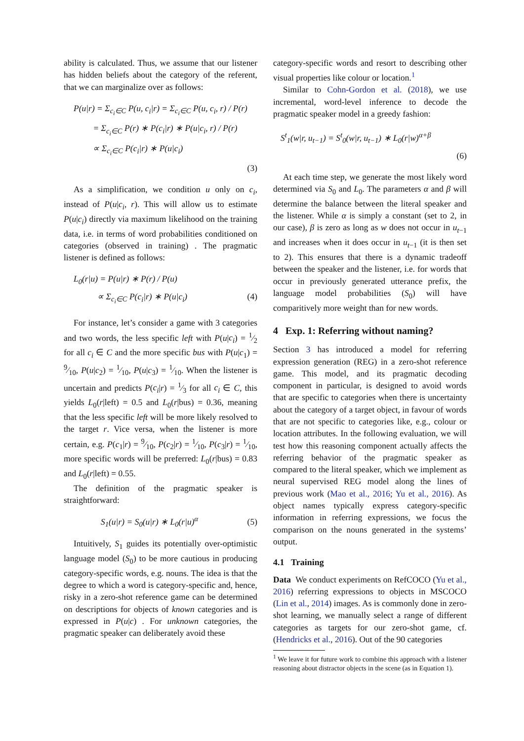ability is calculated. Thus, we assume that our listener has hidden beliefs about the category of the referent, that we can marginalize over as follows:
P(u|r) = Σ<sub>c<sub>i</sub>∈C</sub> P(u, c<sub>i</sub>|r) = Σ<sub>c<sub>i</sub>∈C</sub> P(u, c<sub>i</sub>, r) / P(r)
= Σ<sub>c<sub>i</sub>∈C</sub> P(r) ∗ P(c<sub>i</sub>|r) ∗ P(u|c<sub>i</sub>, r) / P(r)
∝ Σ<sub>c<sub>i</sub>∈C</sub> P(c<sub>i</sub>|r) ∗ P(u|c<sub>i</sub>)
(3)
As a simplification, we condition u only on c<sub>i</sub>, instead of P(u|c<sub>i</sub>, r). This will allow us to estimate P(u|c<sub>i</sub>) directly via maximum likelihood on the training data, i.e. in terms of word probabilities conditioned on categories (observed in training) . The pragmatic listener is defined as follows:
L<sub>0</sub>(r|u) = P(u|r) ∗ P(r) / P(u)
∝ Σ<sub>c<sub>i</sub>∈C</sub> P(c<sub>i</sub>|r) ∗ P(u|c<sub>i</sub>) (4)
For instance, let’s consider a game with 3 categories and two words, the less specific left with P(u|c<sub>i</sub>) = 1⁄2 for all c<sub>i</sub> ∈ C and the more specific bus with P(u|c<sub>1</sub>) = 9⁄10, P(u|c<sub>2</sub>) = 1⁄10, P(u|c<sub>3</sub>) = 1⁄10. When the listener is uncertain and predicts P(c<sub>i</sub>|r) = 1⁄3 for all c<sub>i</sub> ∈ C, this yields L<sub>0</sub>(r|left) = 0.5 and L<sub>0</sub>(r|bus) = 0.36, meaning that the less specific left will be more likely resolved to the target r. Vice versa, when the listener is more certain, e.g. P(c<sub>1</sub>|r) = 9⁄10, P(c<sub>2</sub>|r) = 1⁄10, P(c<sub>3</sub>|r) = 1⁄10, more specific words will be preferred: L<sub>0</sub>(r|bus) = 0.83 and L<sub>0</sub>(r|left) = 0.55.
The definition of the pragmatic speaker is straightforward:
S<sub>1</sub>(u|r) = S<sub>0</sub>(u|r) ∗ L<sub>0</sub>(r|u)<sup>α</sup> (5)
Intuitively, S<sub>1</sub> guides its potentially over-optimistic language model (S<sub>0</sub>) to be more cautious in producing category-specific words, e.g. nouns. The idea is that the degree to which a word is category-specific and, hence, risky in a zero-shot reference game can be determined on descriptions for objects of known categories and is expressed in P(u|c) . For unknown categories, the pragmatic speaker can deliberately avoid these
category-specific words and resort to describing other visual properties like colour or location.<sup>1</sup>
Similar to Cohn-Gordon et al. (2018), we use incremental, word-level inference to decode the pragmatic speaker model in a greedy fashion:
S<sup>t</sup><sub>1</sub>(w|r, u<sub>t−1</sub>) = S<sup>t</sup><sub>0</sub>(w|r, u<sub>t−1</sub>) ∗ L<sub>0</sub>(r|w)<sup>α+β</sup>
(6)
At each time step, we generate the most likely word determined via S<sub>0</sub> and L<sub>0</sub>. The parameters α and β will determine the balance between the literal speaker and the listener. While α is simply a constant (set to 2, in our case), β is zero as long as w does not occur in u<sub>t−1</sub> and increases when it does occur in u<sub>t−1</sub> (it is then set to 2). This ensures that there is a dynamic tradeoff between the speaker and the listener, i.e. for words that occur in previously generated utterance prefix, the language model probabilities (S<sub>0</sub>) will have comparitively more weight than for new words.
4 Exp. 1: Referring without naming?
Section 3 has introduced a model for referring expression generation (REG) in a zero-shot reference game. This model, and its pragmatic decoding component in particular, is designed to avoid words that are specific to categories when there is uncertainty about the category of a target object, in favour of words that are not specific to categories like, e.g., colour or location attributes. In the following evaluation, we will test how this reasoning component actually affects the referring behavior of the pragmatic speaker as compared to the literal speaker, which we implement as neural supervised REG model along the lines of previous work (Mao et al., 2016; Yu et al., 2016). As object names typically express category-specific information in referring expressions, we focus the comparison on the nouns generated in the systems’ output.
4.1 Training
Data We conduct experiments on RefCOCO (Yu et al., 2016) referring expressions to objects in MSCOCO (Lin et al., 2014) images. As is commonly done in zero-shot learning, we manually select a range of different categories as targets for our zero-shot game, cf. (Hendricks et al., 2016). Out of the 90 categories
<sup>1</sup> We leave it for future work to combine this approach with a listener reasoning about distractor objects in the scene (as in Equation 1).